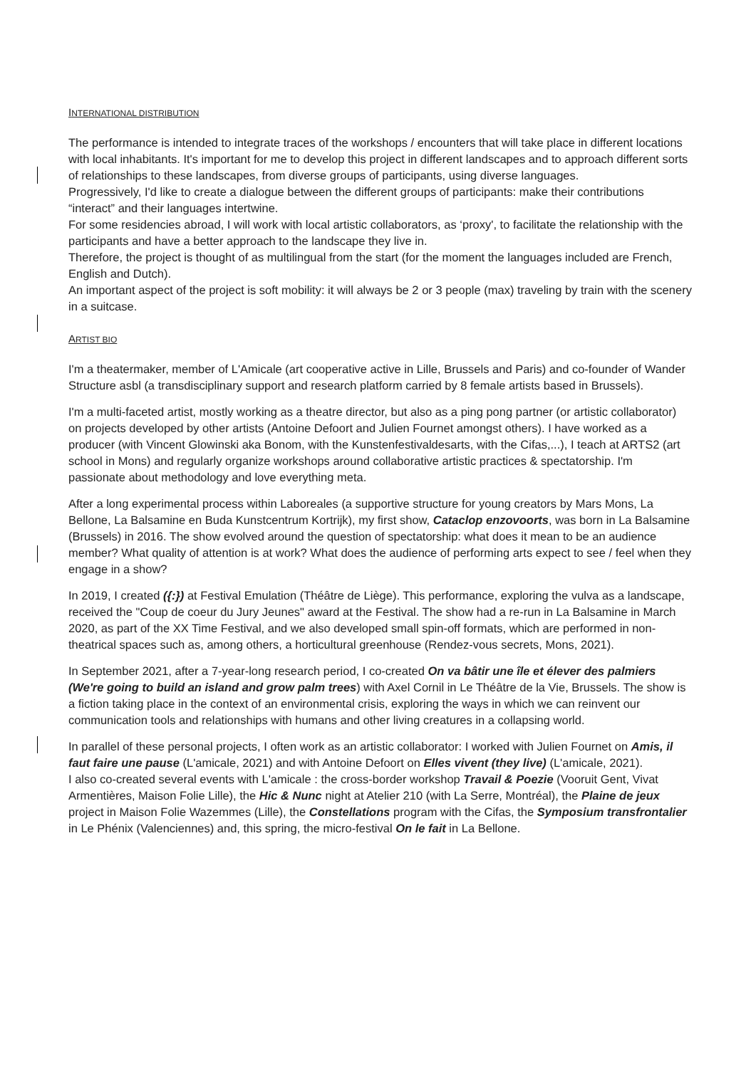INTERNATIONAL DISTRIBUTION
The performance is intended to integrate traces of the workshops / encounters that will take place in different locations with local inhabitants. It's important for me to develop this project in different landscapes and to approach different sorts of relationships to these landscapes, from diverse groups of participants, using diverse languages.
Progressively, I'd like to create a dialogue between the different groups of participants: make their contributions “interact” and their languages intertwine.
For some residencies abroad, I will work with local artistic collaborators, as ‘proxy', to facilitate the relationship with the participants and have a better approach to the landscape they live in.
Therefore, the project is thought of as multilingual from the start (for the moment the languages included are French, English and Dutch).
An important aspect of the project is soft mobility: it will always be 2 or 3 people (max) traveling by train with the scenery in a suitcase.
ARTIST BIO
I'm a theatermaker, member of L'Amicale (art cooperative active in Lille, Brussels and Paris) and co-founder of Wander Structure asbl (a transdisciplinary support and research platform carried by 8 female artists based in Brussels).
I'm a multi-faceted artist, mostly working as a theatre director, but also as a ping pong partner (or artistic collaborator) on projects developed by other artists (Antoine Defoort and Julien Fournet amongst others). I have worked as a producer (with Vincent Glowinski aka Bonom, with the Kunstenfestivaldesarts, with the Cifas,...), I teach at ARTS2 (art school in Mons) and regularly organize workshops around collaborative artistic practices & spectatorship. I'm passionate about methodology and love everything meta.
After a long experimental process within Laboreales (a supportive structure for young creators by Mars Mons, La Bellone, La Balsamine en Buda Kunstcentrum Kortrijk), my first show, Cataclop enzovoorts, was born in La Balsamine (Brussels) in 2016. The show evolved around the question of spectatorship: what does it mean to be an audience member? What quality of attention is at work? What does the audience of performing arts expect to see / feel when they engage in a show?
In 2019, I created ({:}) at Festival Emulation (Théâtre de Liège). This performance, exploring the vulva as a landscape, received the "Coup de coeur du Jury Jeunes" award at the Festival. The show had a re-run in La Balsamine in March 2020, as part of the XX Time Festival, and we also developed small spin-off formats, which are performed in non-theatrical spaces such as, among others, a horticultural greenhouse (Rendez-vous secrets, Mons, 2021).
In September 2021, after a 7-year-long research period, I co-created On va bâtir une île et élever des palmiers (We're going to build an island and grow palm trees) with Axel Cornil in Le Théâtre de la Vie, Brussels. The show is a fiction taking place in the context of an environmental crisis, exploring the ways in which we can reinvent our communication tools and relationships with humans and other living creatures in a collapsing world.
In parallel of these personal projects, I often work as an artistic collaborator: I worked with Julien Fournet on Amis, il faut faire une pause (L'amicale, 2021) and with Antoine Defoort on Elles vivent (they live) (L'amicale, 2021).
I also co-created several events with L'amicale : the cross-border workshop Travail & Poezie (Vooruit Gent, Vivat Armentières, Maison Folie Lille), the Hic & Nunc night at Atelier 210 (with La Serre, Montréal), the Plaine de jeux project in Maison Folie Wazemmes (Lille), the Constellations program with the Cifas, the Symposium transfrontalier in Le Phénix (Valenciennes) and, this spring, the micro-festival On le fait in La Bellone.